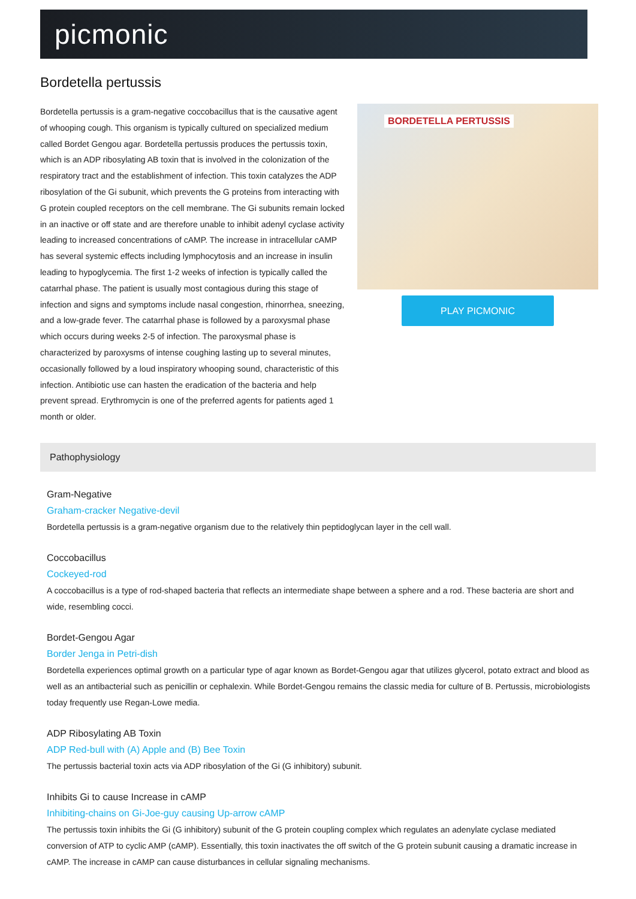picmonic
Bordetella pertussis
Bordetella pertussis is a gram-negative coccobacillus that is the causative agent of whooping cough. This organism is typically cultured on specialized medium called Bordet Gengou agar. Bordetella pertussis produces the pertussis toxin, which is an ADP ribosylating AB toxin that is involved in the colonization of the respiratory tract and the establishment of infection. This toxin catalyzes the ADP ribosylation of the Gi subunit, which prevents the G proteins from interacting with G protein coupled receptors on the cell membrane. The Gi subunits remain locked in an inactive or off state and are therefore unable to inhibit adenyl cyclase activity leading to increased concentrations of cAMP. The increase in intracellular cAMP has several systemic effects including lymphocytosis and an increase in insulin leading to hypoglycemia. The first 1-2 weeks of infection is typically called the catarrhal phase. The patient is usually most contagious during this stage of infection and signs and symptoms include nasal congestion, rhinorrhea, sneezing, and a low-grade fever. The catarrhal phase is followed by a paroxysmal phase which occurs during weeks 2-5 of infection. The paroxysmal phase is characterized by paroxysms of intense coughing lasting up to several minutes, occasionally followed by a loud inspiratory whooping sound, characteristic of this infection. Antibiotic use can hasten the eradication of the bacteria and help prevent spread. Erythromycin is one of the preferred agents for patients aged 1 month or older.
BORDETELLA PERTUSSIS
PLAY PICMONIC
Pathophysiology
Gram-Negative
Graham-cracker Negative-devil
Bordetella pertussis is a gram-negative organism due to the relatively thin peptidoglycan layer in the cell wall.
Coccobacillus
Cockeyed-rod
A coccobacillus is a type of rod-shaped bacteria that reflects an intermediate shape between a sphere and a rod. These bacteria are short and wide, resembling cocci.
Bordet-Gengou Agar
Border Jenga in Petri-dish
Bordetella experiences optimal growth on a particular type of agar known as Bordet-Gengou agar that utilizes glycerol, potato extract and blood as well as an antibacterial such as penicillin or cephalexin. While Bordet-Gengou remains the classic media for culture of B. Pertussis, microbiologists today frequently use Regan-Lowe media.
ADP Ribosylating AB Toxin
ADP Red-bull with (A) Apple and (B) Bee Toxin
The pertussis bacterial toxin acts via ADP ribosylation of the Gi (G inhibitory) subunit.
Inhibits Gi to cause Increase in cAMP
Inhibiting-chains on Gi-Joe-guy causing Up-arrow cAMP
The pertussis toxin inhibits the Gi (G inhibitory) subunit of the G protein coupling complex which regulates an adenylate cyclase mediated conversion of ATP to cyclic AMP (cAMP). Essentially, this toxin inactivates the off switch of the G protein subunit causing a dramatic increase in cAMP. The increase in cAMP can cause disturbances in cellular signaling mechanisms.